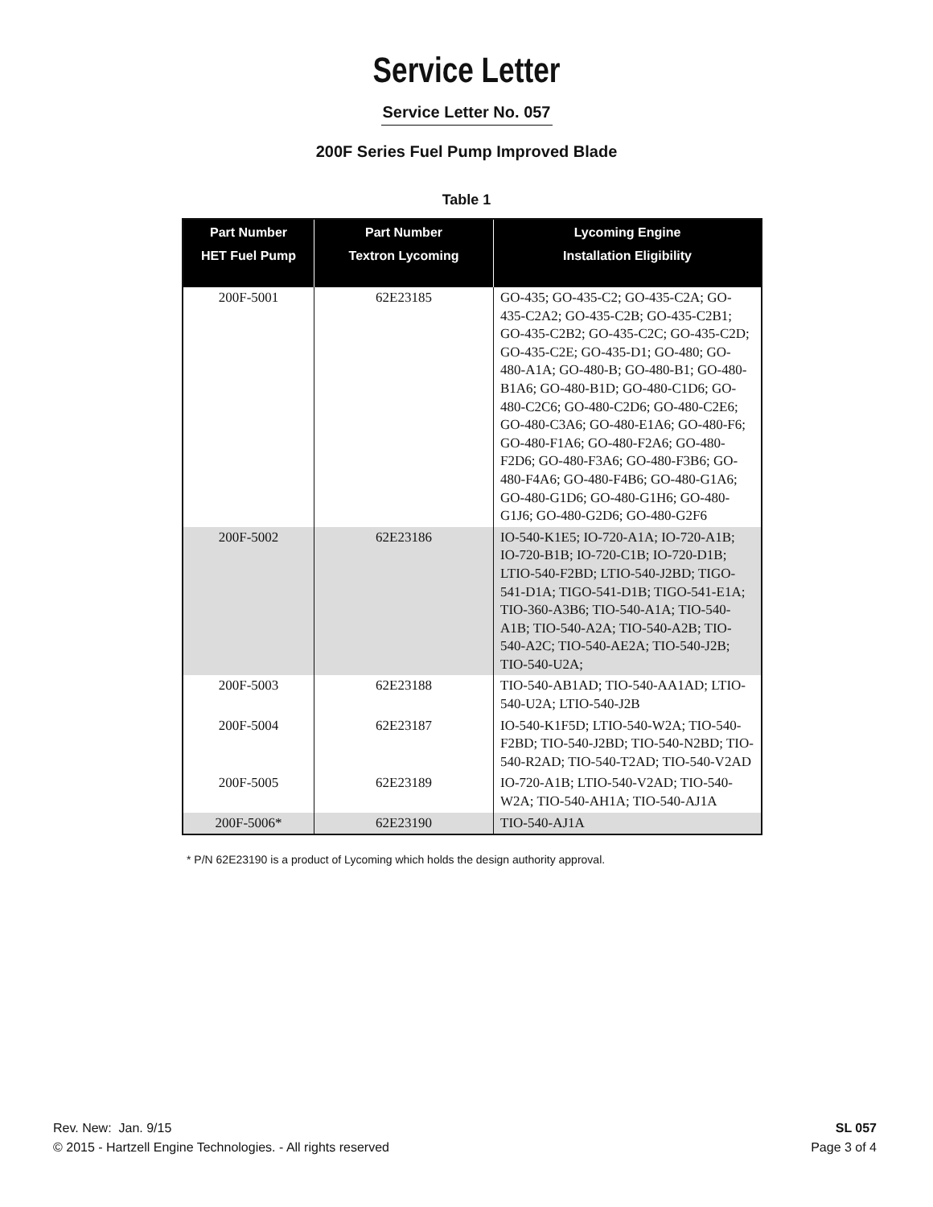Service Letter
Service Letter No. 057
200F Series Fuel Pump Improved Blade
Table 1
| Part Number HET Fuel Pump | Part Number Textron Lycoming | Lycoming Engine Installation Eligibility |
| --- | --- | --- |
| 200F-5001 | 62E23185 | GO-435; GO-435-C2; GO-435-C2A; GO-435-C2A2; GO-435-C2B; GO-435-C2B1; GO-435-C2B2; GO-435-C2C; GO-435-C2D; GO-435-C2E; GO-435-D1; GO-480; GO-480-A1A; GO-480-B; GO-480-B1; GO-480-B1A6; GO-480-B1D; GO-480-C1D6; GO-480-C2C6; GO-480-C2D6; GO-480-C2E6; GO-480-C3A6; GO-480-E1A6; GO-480-F6; GO-480-F1A6; GO-480-F2A6; GO-480-F2D6; GO-480-F3A6; GO-480-F3B6; GO-480-F4A6; GO-480-F4B6; GO-480-G1A6; GO-480-G1D6; GO-480-G1H6; GO-480-G1J6; GO-480-G2D6; GO-480-G2F6 |
| 200F-5002 | 62E23186 | IO-540-K1E5; IO-720-A1A; IO-720-A1B; IO-720-B1B; IO-720-C1B; IO-720-D1B; LTIO-540-F2BD; LTIO-540-J2BD; TIGO-541-D1A; TIGO-541-D1B; TIGO-541-E1A; TIO-360-A3B6; TIO-540-A1A; TIO-540-A1B; TIO-540-A2A; TIO-540-A2B; TIO-540-A2C; TIO-540-AE2A; TIO-540-J2B; TIO-540-U2A; |
| 200F-5003 | 62E23188 | TIO-540-AB1AD; TIO-540-AA1AD; LTIO-540-U2A; LTIO-540-J2B |
| 200F-5004 | 62E23187 | IO-540-K1F5D; LTIO-540-W2A; TIO-540-F2BD; TIO-540-J2BD; TIO-540-N2BD; TIO-540-R2AD; TIO-540-T2AD; TIO-540-V2AD |
| 200F-5005 | 62E23189 | IO-720-A1B; LTIO-540-V2AD; TIO-540-W2A; TIO-540-AH1A; TIO-540-AJ1A |
| 200F-5006* | 62E23190 | TIO-540-AJ1A |
* P/N 62E23190 is a product of Lycoming which holds the design authority approval.
Rev. New: Jan. 9/15
© 2015 - Hartzell Engine Technologies. - All rights reserved
SL 057
Page 3 of 4